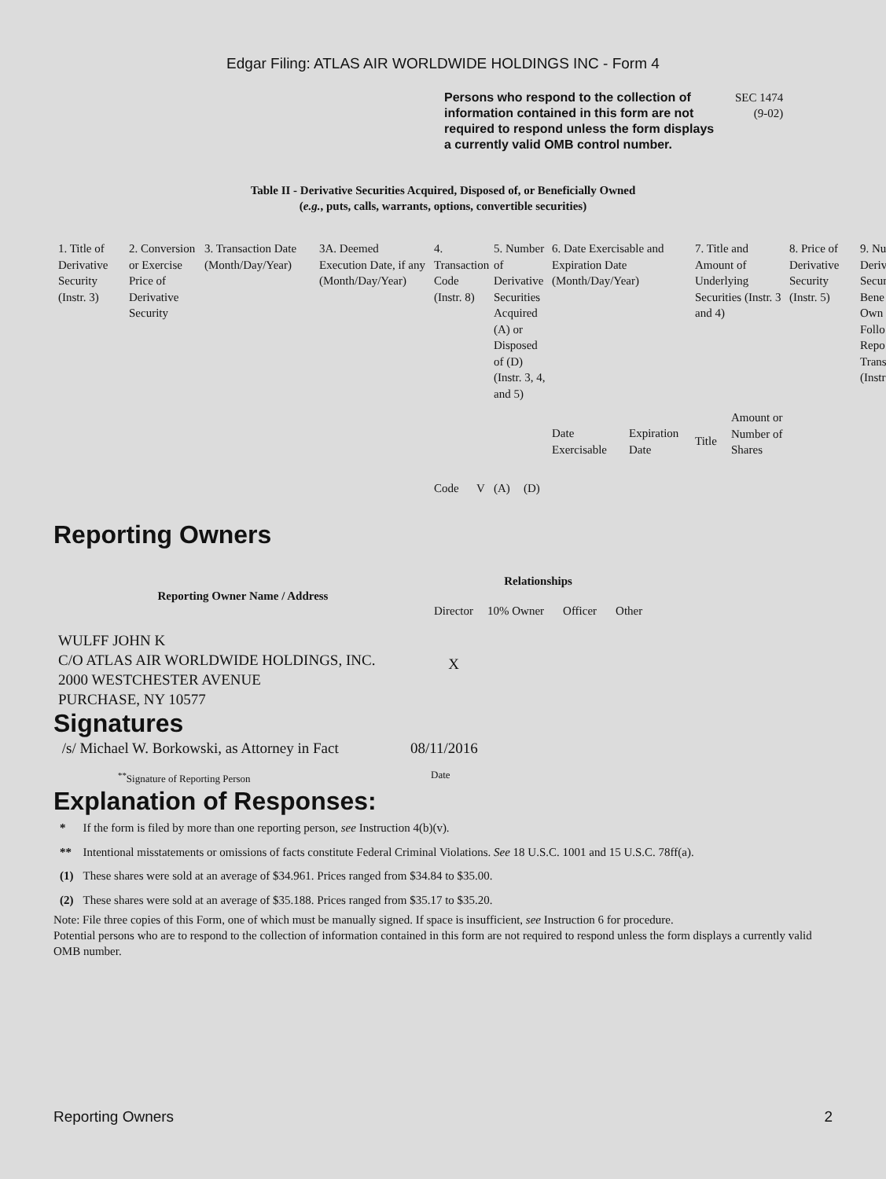Edgar Filing: ATLAS AIR WORLDWIDE HOLDINGS INC - Form 4
Persons who respond to the collection of information contained in this form are not required to respond unless the form displays a currently valid OMB control number.
SEC 1474
(9-02)
Table II - Derivative Securities Acquired, Disposed of, or Beneficially Owned
(e.g., puts, calls, warrants, options, convertible securities)
| 1. Title of Derivative Security (Instr. 3) | 2. Conversion or Exercise Price of Derivative Security | 3. Transaction Date (Month/Day/Year) | 3A. Deemed Execution Date, if any (Month/Day/Year) | 4. Transaction Code (Instr. 8) | | 5. Number of Derivative Securities Acquired (A) or Disposed of (D) (Instr. 3, 4, and 5) | | 6. Date Exercisable and Expiration Date (Month/Day/Year) | | 7. Title and Amount of Underlying Securities (Instr. 3 and 4) | | 8. Price of Derivative Security (Instr. 5) | 9. Nu Deriv Secur Bene Own Follo Repo Trans (Instr |
| --- | --- | --- | --- | --- | --- | --- | --- | --- | --- | --- | --- | --- | --- |
| | | | | Code | V | (A) | (D) | Date Exercisable | Expiration Date | Title | Amount or Number of Shares | | |
Reporting Owners
| Reporting Owner Name / Address | Relationships | | | |
| --- | --- | --- | --- | --- |
| | Director | 10% Owner | Officer | Other |
| WULFF JOHN K C/O ATLAS AIR WORLDWIDE HOLDINGS, INC. 2000 WESTCHESTER AVENUE PURCHASE, NY 10577 | X | | | |
Signatures
| /s/ Michael W. Borkowski, as Attorney in Fact | 08/11/2016 |
| <sup>**</sup> Signature of Reporting Person | Date |
Explanation of Responses:
| * | If the form is filed by more than one reporting person, see Instruction 4(b)(v). |
| ** | Intentional misstatements or omissions of facts constitute Federal Criminal Violations. See 18 U.S.C. 1001 and 15 U.S.C. 78ff(a). |
| (1) | These shares were sold at an average of $34.961. Prices ranged from $34.84 to $35.00. |
| (2) | These shares were sold at an average of $35.188. Prices ranged from $35.17 to $35.20. |
Note: File three copies of this Form, one of which must be manually signed. If space is insufficient, see Instruction 6 for procedure.
Potential persons who are to respond to the collection of information contained in this form are not required to respond unless the form displays a currently valid OMB number.
Reporting Owners 2